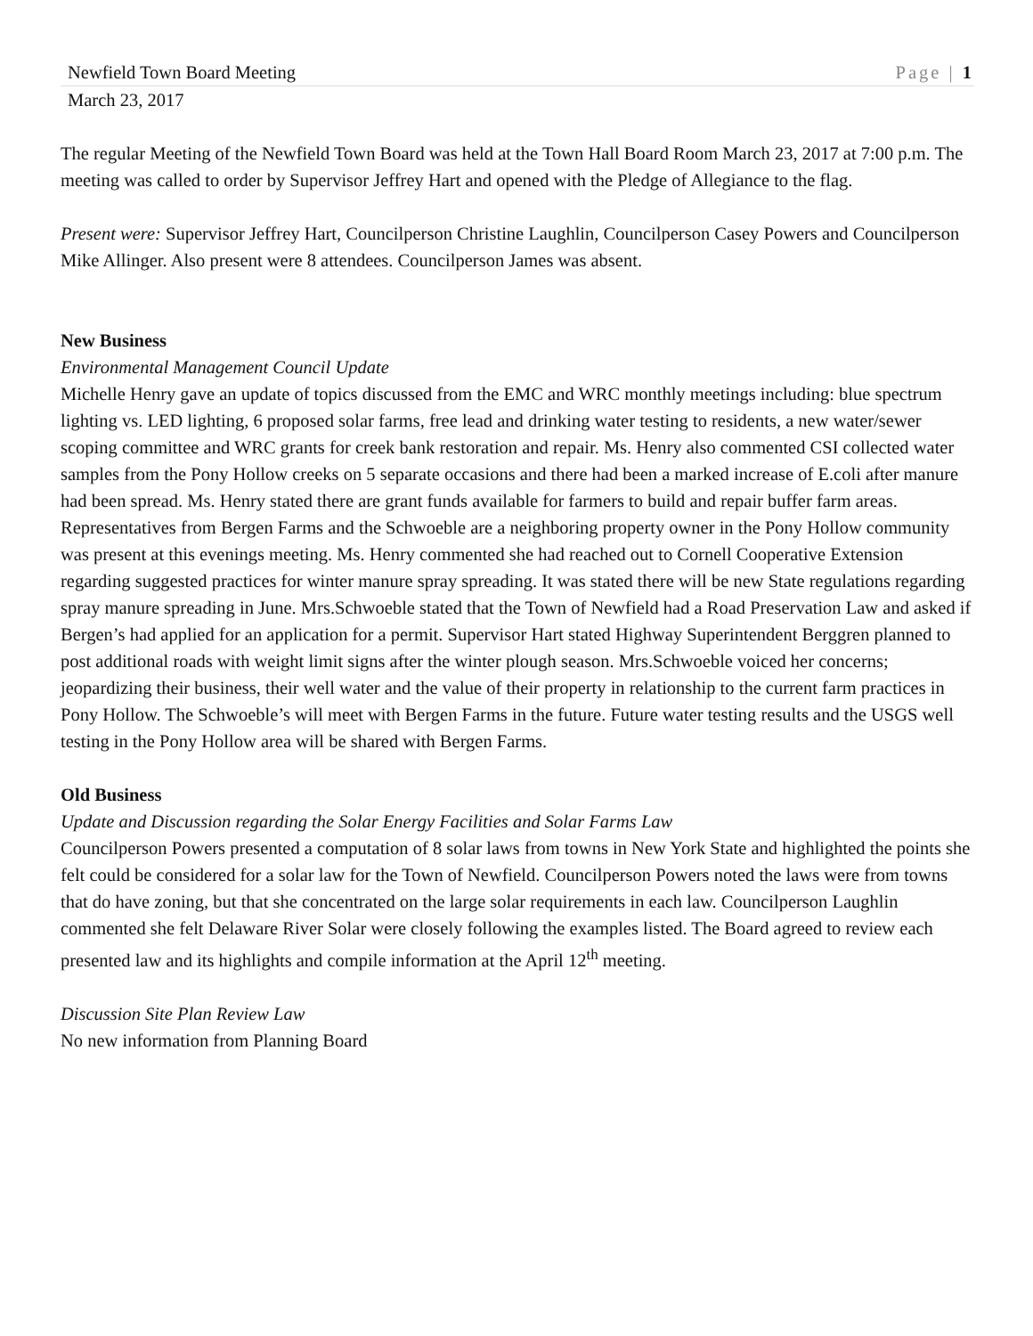Newfield Town Board Meeting Page | 1
March 23, 2017
The regular Meeting of the Newfield Town Board was held at the Town Hall Board Room March 23, 2017 at 7:00 p.m. The meeting was called to order by Supervisor Jeffrey Hart and opened with the Pledge of Allegiance to the flag.
Present were: Supervisor Jeffrey Hart, Councilperson Christine Laughlin, Councilperson Casey Powers and Councilperson Mike Allinger. Also present were 8 attendees. Councilperson James was absent.
New Business
Environmental Management Council Update
Michelle Henry gave an update of topics discussed from the EMC and WRC monthly meetings including: blue spectrum lighting vs. LED lighting, 6 proposed solar farms, free lead and drinking water testing to residents, a new water/sewer scoping committee and WRC grants for creek bank restoration and repair. Ms. Henry also commented CSI collected water samples from the Pony Hollow creeks on 5 separate occasions and there had been a marked increase of E.coli after manure had been spread. Ms. Henry stated there are grant funds available for farmers to build and repair buffer farm areas. Representatives from Bergen Farms and the Schwoeble are a neighboring property owner in the Pony Hollow community was present at this evenings meeting. Ms. Henry commented she had reached out to Cornell Cooperative Extension regarding suggested practices for winter manure spray spreading. It was stated there will be new State regulations regarding spray manure spreading in June. Mrs.Schwoeble stated that the Town of Newfield had a Road Preservation Law and asked if Bergen’s had applied for an application for a permit. Supervisor Hart stated Highway Superintendent Berggren planned to post additional roads with weight limit signs after the winter plough season. Mrs.Schwoeble voiced her concerns; jeopardizing their business, their well water and the value of their property in relationship to the current farm practices in Pony Hollow. The Schwoeble’s will meet with Bergen Farms in the future. Future water testing results and the USGS well testing in the Pony Hollow area will be shared with Bergen Farms.
Old Business
Update and Discussion regarding the Solar Energy Facilities and Solar Farms Law
Councilperson Powers presented a computation of 8 solar laws from towns in New York State and highlighted the points she felt could be considered for a solar law for the Town of Newfield. Councilperson Powers noted the laws were from towns that do have zoning, but that she concentrated on the large solar requirements in each law. Councilperson Laughlin commented she felt Delaware River Solar were closely following the examples listed. The Board agreed to review each presented law and its highlights and compile information at the April 12<sup>th</sup> meeting.
Discussion Site Plan Review Law
No new information from Planning Board